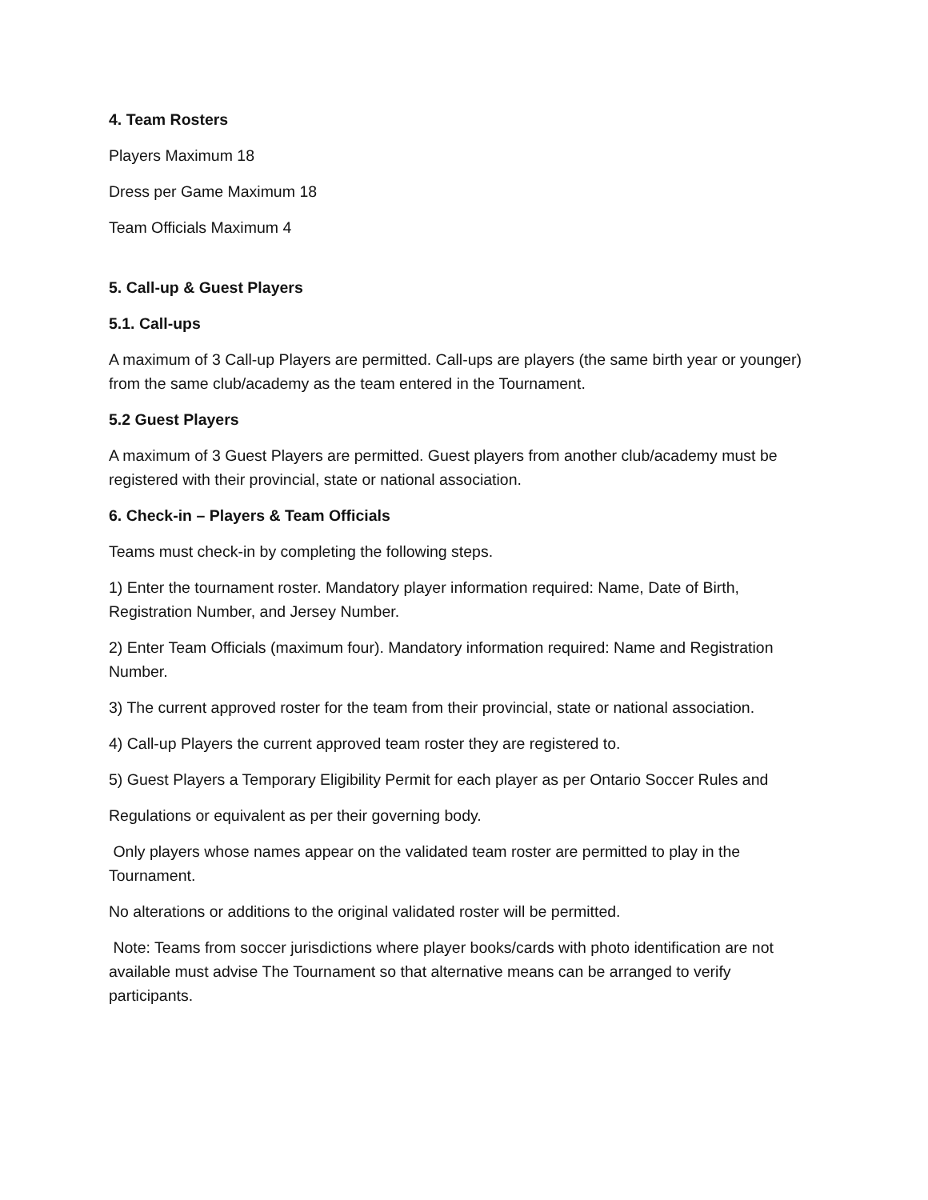4. Team Rosters
Players Maximum 18
Dress per Game Maximum 18
Team Officials Maximum 4
5. Call-up & Guest Players
5.1. Call-ups
A maximum of 3 Call-up Players are permitted. Call-ups are players (the same birth year or younger) from the same club/academy as the team entered in the Tournament.
5.2 Guest Players
A maximum of 3 Guest Players are permitted. Guest players from another club/academy must be registered with their provincial, state or national association.
6. Check-in – Players & Team Officials
Teams must check-in by completing the following steps.
1) Enter the tournament roster. Mandatory player information required: Name, Date of Birth, Registration Number, and Jersey Number.
2) Enter Team Officials (maximum four). Mandatory information required: Name and Registration Number.
3) The current approved roster for the team from their provincial, state or national association.
4) Call-up Players the current approved team roster they are registered to.
5) Guest Players a Temporary Eligibility Permit for each player as per Ontario Soccer Rules and
Regulations or equivalent as per their governing body.
Only players whose names appear on the validated team roster are permitted to play in the Tournament.
No alterations or additions to the original validated roster will be permitted.
Note: Teams from soccer jurisdictions where player books/cards with photo identification are not available must advise The Tournament so that alternative means can be arranged to verify participants.